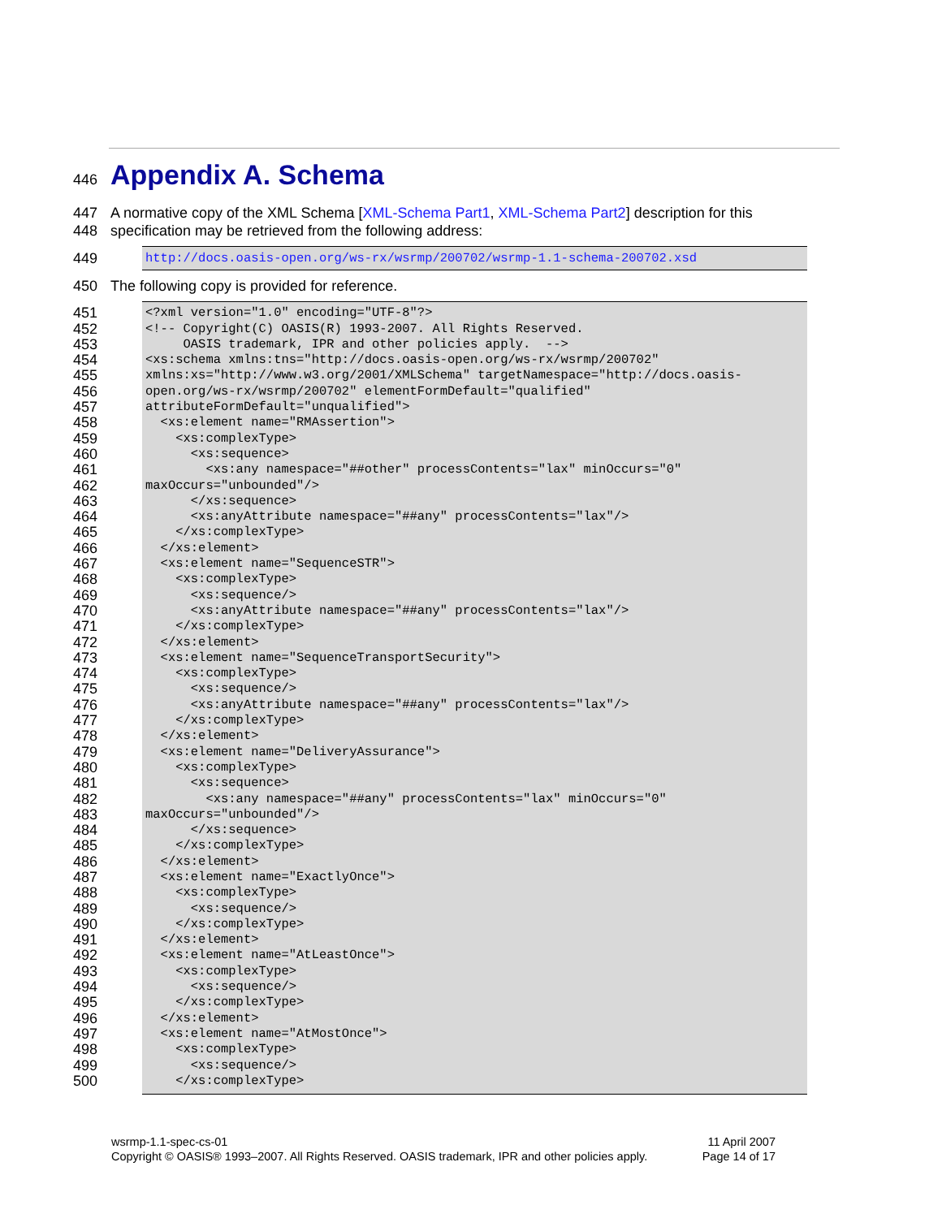446
Appendix A. Schema
447 A normative copy of the XML Schema [XML-Schema Part1, XML-Schema Part2] description for this
448 specification may be retrieved from the following address:
449
http://docs.oasis-open.org/ws-rx/wsrmp/200702/wsrmp-1.1-schema-200702.xsd
450 The following copy is provided for reference.
451
<?xml version="1.0" encoding="UTF-8"?>
452
<!-- Copyright(C) OASIS(R) 1993-2007. All Rights Reserved.
453
     OASIS trademark, IPR and other policies apply.  -->
454
<xs:schema xmlns:tns="http://docs.oasis-open.org/ws-rx/wsrmp/200702"
455
xmlns:xs="http://www.w3.org/2001/XMLSchema" targetNamespace="http://docs.oasis-
456
open.org/ws-rx/wsrmp/200702" elementFormDefault="qualified"
457
attributeFormDefault="unqualified">
458
  <xs:element name="RMAssertion">
459
    <xs:complexType>
460
      <xs:sequence>
461
        <xs:any namespace="##other" processContents="lax" minOccurs="0"
462
maxOccurs="unbounded"/>
463
      </xs:sequence>
464
      <xs:anyAttribute namespace="##any" processContents="lax"/>
465
    </xs:complexType>
466
  </xs:element>
467
  <xs:element name="SequenceSTR">
468
    <xs:complexType>
469
      <xs:sequence/>
470
      <xs:anyAttribute namespace="##any" processContents="lax"/>
471
    </xs:complexType>
472
  </xs:element>
473
  <xs:element name="SequenceTransportSecurity">
474
    <xs:complexType>
475
      <xs:sequence/>
476
      <xs:anyAttribute namespace="##any" processContents="lax"/>
477
    </xs:complexType>
478
  </xs:element>
479
  <xs:element name="DeliveryAssurance">
480
    <xs:complexType>
481
      <xs:sequence>
482
        <xs:any namespace="##any" processContents="lax" minOccurs="0"
483
maxOccurs="unbounded"/>
484
      </xs:sequence>
485
    </xs:complexType>
486
  </xs:element>
487
  <xs:element name="ExactlyOnce">
488
    <xs:complexType>
489
      <xs:sequence/>
490
    </xs:complexType>
491
  </xs:element>
492
  <xs:element name="AtLeastOnce">
493
    <xs:complexType>
494
      <xs:sequence/>
495
    </xs:complexType>
496
  </xs:element>
497
  <xs:element name="AtMostOnce">
498
    <xs:complexType>
499
      <xs:sequence/>
500
    </xs:complexType>
wsrmp-1.1-spec-cs-01
Copyright © OASIS® 1993–2007. All Rights Reserved. OASIS trademark, IPR and other policies apply.
11 April 2007
Page 14 of 17